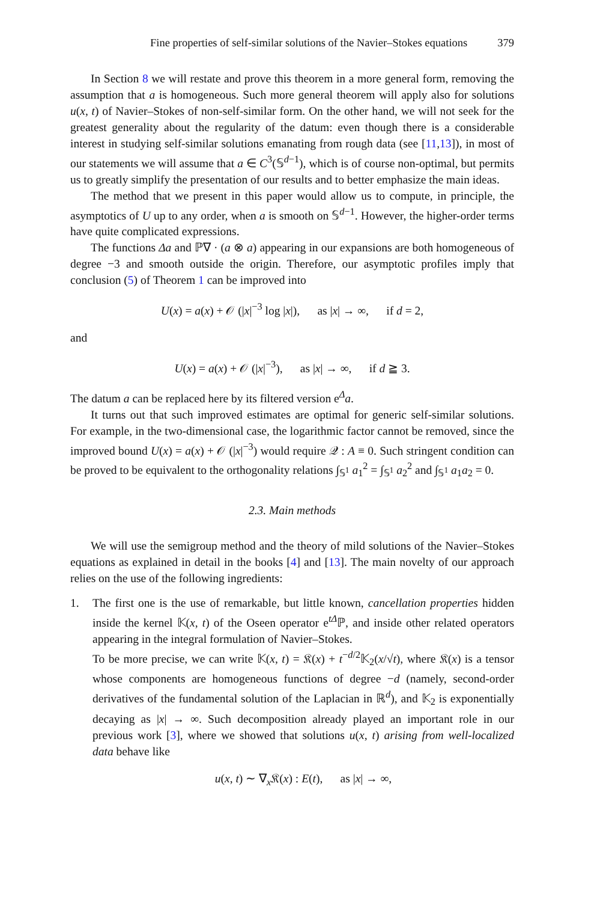Fine properties of self-similar solutions of the Navier–Stokes equations 379
In Section 8 we will restate and prove this theorem in a more general form, removing the assumption that a is homogeneous. Such more general theorem will apply also for solutions u(x, t) of Navier–Stokes of non-self-similar form. On the other hand, we will not seek for the greatest generality about the regularity of the datum: even though there is a considerable interest in studying self-similar solutions emanating from rough data (see [11,13]), in most of our statements we will assume that a ∈ C<sup>3</sup>(𝕊<sup>d−1</sup>), which is of course non-optimal, but permits us to greatly simplify the presentation of our results and to better emphasize the main ideas.
The method that we present in this paper would allow us to compute, in principle, the asymptotics of U up to any order, when a is smooth on 𝕊<sup>d−1</sup>. However, the higher-order terms have quite complicated expressions.
The functions Δa and ℙ∇ · (a ⊗ a) appearing in our expansions are both homogeneous of degree −3 and smooth outside the origin. Therefore, our asymptotic profiles imply that conclusion (5) of Theorem 1 can be improved into
U(x) = a(x) + 𝒪 (|x|<sup>−3</sup> log |x|), as |x| → ∞, if d = 2,
and
U(x) = a(x) + 𝒪 (|x|<sup>−3</sup>), as |x| → ∞, if d ≧ 3.
The datum a can be replaced here by its filtered version e<sup>Δ</sup>a.
It turns out that such improved estimates are optimal for generic self-similar solutions. For example, in the two-dimensional case, the logarithmic factor cannot be removed, since the improved bound U(x) = a(x) + 𝒪 (|x|<sup>−3</sup>) would require 𝒬 : A ≡ 0. Such stringent condition can be proved to be equivalent to the orthogonality relations ∫<sub>𝕊<sup>1</sup></sub> a<sub>1</sub><sup>2</sup> = ∫<sub>𝕊<sup>1</sup></sub> a<sub>2</sub><sup>2</sup> and ∫<sub>𝕊<sup>1</sup></sub> a<sub>1</sub>a<sub>2</sub> = 0.
2.3. Main methods
We will use the semigroup method and the theory of mild solutions of the Navier–Stokes equations as explained in detail in the books [4] and [13]. The main novelty of our approach relies on the use of the following ingredients:
1. The first one is the use of remarkable, but little known, cancellation properties hidden inside the kernel 𝕂(x, t) of the Oseen operator e<sup>tΔ</sup>ℙ, and inside other related operators appearing in the integral formulation of Navier–Stokes.
To be more precise, we can write 𝕂(x, t) = 𝔎(x) + t<sup>−d/2</sup>𝕂<sub>2</sub>(x/√t), where 𝔎(x) is a tensor whose components are homogeneous functions of degree −d (namely, second-order derivatives of the fundamental solution of the Laplacian in ℝ<sup>d</sup>), and 𝕂<sub>2</sub> is exponentially decaying as |x| → ∞. Such decomposition already played an important role in our previous work [3], where we showed that solutions u(x, t) arising from well-localized data behave like
u(x, t) ∼ ∇<sub>x</sub>𝔎(x) : E(t), as |x| → ∞,